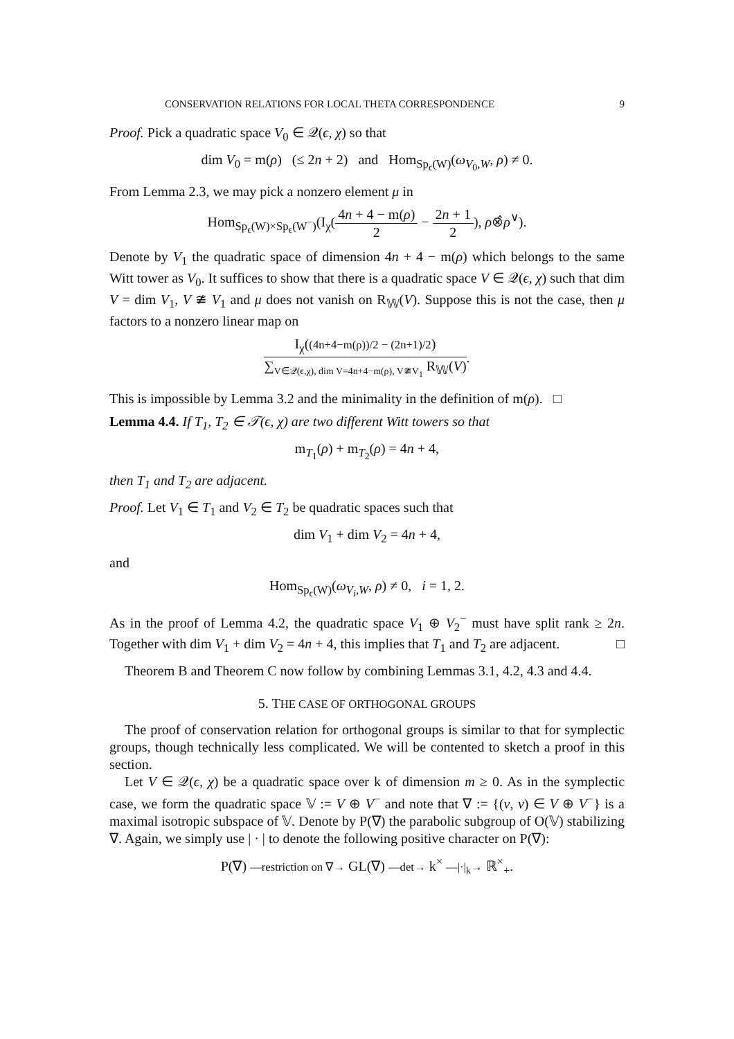CONSERVATION RELATIONS FOR LOCAL THETA CORRESPONDENCE 9
Proof. Pick a quadratic space V<sub>0</sub> ∈ 𝒬(ϵ, χ) so that
dim V<sub>0</sub> = m(ρ) (≤ 2n + 2) and Hom<sub>Sp<sub>ϵ</sub>(W)</sub>(ω<sub>V<sub>0</sub>,W</sub>, ρ) ≠ 0.
From Lemma 2.3, we may pick a nonzero element μ in
Hom<sub>Sp<sub>ϵ</sub>(W)×Sp<sub>ϵ</sub>(W<sup>−</sup>)</sub>(I<sub>χ</sub>(4n + 4 − m(ρ) 2 − 2n + 1 2), ρ⊗̂ρ<sup>∨</sup>).
Denote by V<sub>1</sub> the quadratic space of dimension 4n + 4 − m(ρ) which belongs to the same Witt tower as V<sub>0</sub>. It suffices to show that there is a quadratic space V ∈ 𝒬(ϵ, χ) such that dim V = dim V<sub>1</sub>, V ≇ V<sub>1</sub> and μ does not vanish on R<sub>𝕎</sub>(V). Suppose this is not the case, then μ factors to a nonzero linear map on
I<sub>χ</sub>((4n+4−m(ρ))/2 − (2n+1)/2) ∑<sub>V∈𝒬(ϵ,χ), dim V=4n+4−m(ρ), V≇V<sub>1</sub></sub> R<sub>𝕎</sub>(V).
This is impossible by Lemma 3.2 and the minimality in the definition of m(ρ). □
Lemma 4.4. If T<sub>1</sub>, T<sub>2</sub> ∈ 𝒯(ϵ, χ) are two different Witt towers so that
m<sub>T<sub>1</sub></sub>(ρ) + m<sub>T<sub>2</sub></sub>(ρ) = 4n + 4,
then T<sub>1</sub> and T<sub>2</sub> are adjacent.
Proof. Let V<sub>1</sub> ∈ T<sub>1</sub> and V<sub>2</sub> ∈ T<sub>2</sub> be quadratic spaces such that
dim V<sub>1</sub> + dim V<sub>2</sub> = 4n + 4,
and
Hom<sub>Sp<sub>ϵ</sub>(W)</sub>(ω<sub>V<sub>i</sub>,W</sub>, ρ) ≠ 0, i = 1, 2.
As in the proof of Lemma 4.2, the quadratic space V<sub>1</sub> ⊕ V<sub>2</sub><sup>−</sup> must have split rank ≥ 2n. Together with dim V<sub>1</sub> + dim V<sub>2</sub> = 4n + 4, this implies that T<sub>1</sub> and T<sub>2</sub> are adjacent. □
Theorem B and Theorem C now follow by combining Lemmas 3.1, 4.2, 4.3 and 4.4.
5. THE CASE OF ORTHOGONAL GROUPS
The proof of conservation relation for orthogonal groups is similar to that for symplectic groups, though technically less complicated. We will be contented to sketch a proof in this section.
Let V ∈ 𝒬(ϵ, χ) be a quadratic space over k of dimension m ≥ 0. As in the symplectic case, we form the quadratic space 𝕍 := V ⊕ V<sup>−</sup> and note that ∇ := {(v, v) ∈ V ⊕ V<sup>−</sup>} is a maximal isotropic subspace of 𝕍. Denote by P(∇) the parabolic subgroup of O(𝕍) stabilizing ∇. Again, we simply use | · | to denote the following positive character on P(∇):
P(∇) —restriction on ∇→ GL(∇) —det→ k<sup>×</sup> —|·|<sub>k</sub>→ ℝ<sup>×</sup><sub>+</sub>.